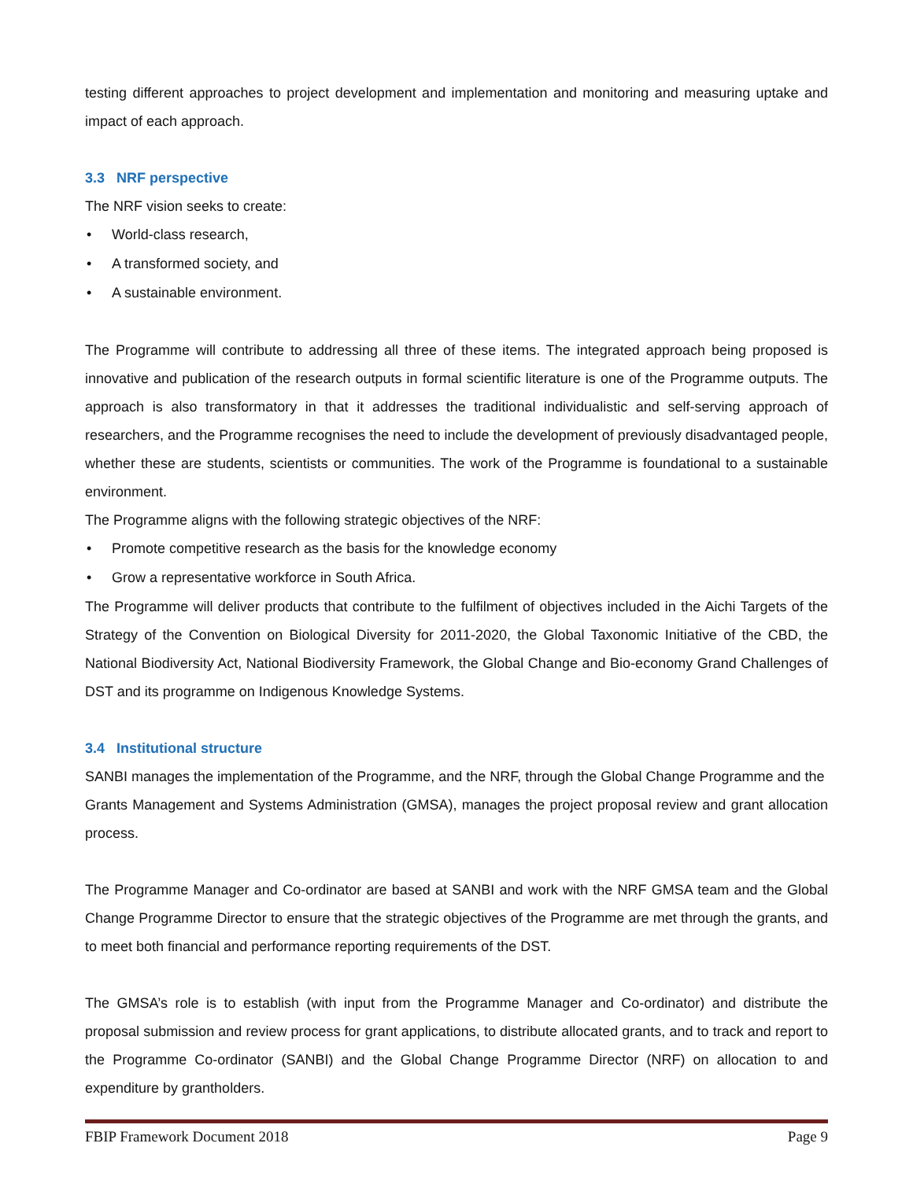testing different approaches to project development and implementation and monitoring and measuring uptake and impact of each approach.
3.3 NRF perspective
The NRF vision seeks to create:
• World-class research,
• A transformed society, and
• A sustainable environment.
The Programme will contribute to addressing all three of these items. The integrated approach being proposed is innovative and publication of the research outputs in formal scientific literature is one of the Programme outputs. The approach is also transformatory in that it addresses the traditional individualistic and self-serving approach of researchers, and the Programme recognises the need to include the development of previously disadvantaged people, whether these are students, scientists or communities. The work of the Programme is foundational to a sustainable environment.
The Programme aligns with the following strategic objectives of the NRF:
• Promote competitive research as the basis for the knowledge economy
• Grow a representative workforce in South Africa.
The Programme will deliver products that contribute to the fulfilment of objectives included in the Aichi Targets of the Strategy of the Convention on Biological Diversity for 2011-2020, the Global Taxonomic Initiative of the CBD, the National Biodiversity Act, National Biodiversity Framework, the Global Change and Bio-economy Grand Challenges of DST and its programme on Indigenous Knowledge Systems.
3.4 Institutional structure
SANBI manages the implementation of the Programme, and the NRF, through the Global Change Programme and the
Grants Management and Systems Administration (GMSA), manages the project proposal review and grant allocation process.
The Programme Manager and Co-ordinator are based at SANBI and work with the NRF GMSA team and the Global Change Programme Director to ensure that the strategic objectives of the Programme are met through the grants, and to meet both financial and performance reporting requirements of the DST.
The GMSA’s role is to establish (with input from the Programme Manager and Co-ordinator) and distribute the proposal submission and review process for grant applications, to distribute allocated grants, and to track and report to the Programme Co-ordinator (SANBI) and the Global Change Programme Director (NRF) on allocation to and expenditure by grantholders.
FBIP Framework Document 2018 Page 9